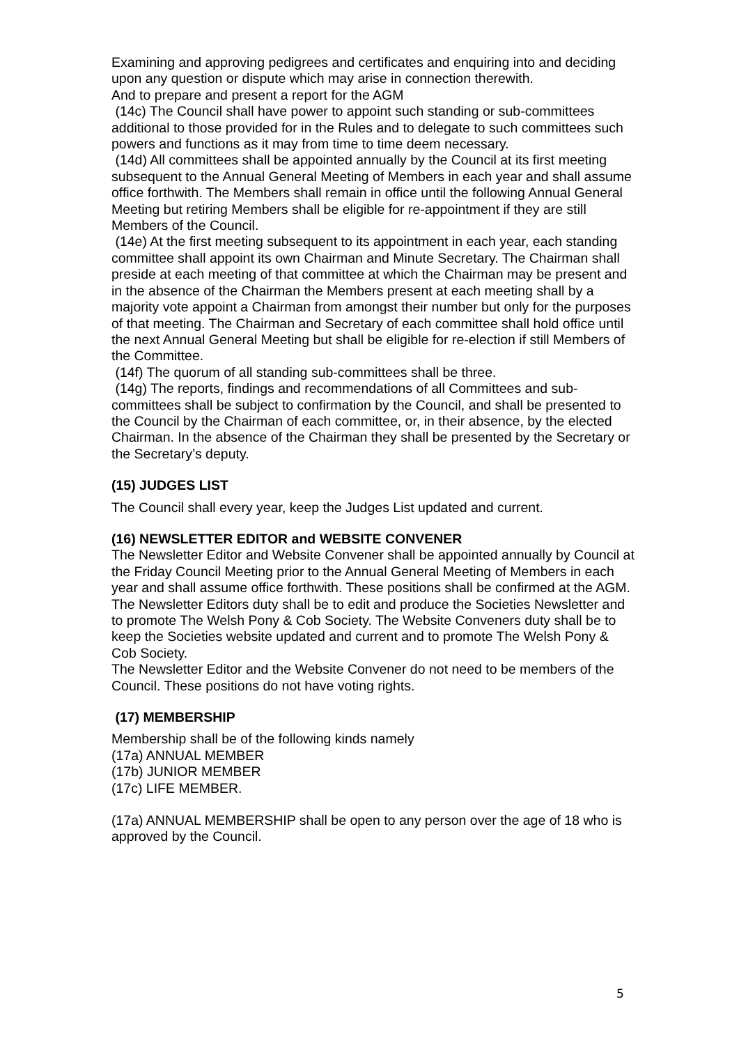Examining and approving pedigrees and certificates and enquiring into and deciding upon any question or dispute which may arise in connection therewith.
And to prepare and present a report for the AGM
(14c) The Council shall have power to appoint such standing or sub-committees additional to those provided for in the Rules and to delegate to such committees such powers and functions as it may from time to time deem necessary.
(14d) All committees shall be appointed annually by the Council at its first meeting subsequent to the Annual General Meeting of Members in each year and shall assume office forthwith. The Members shall remain in office until the following Annual General Meeting but retiring Members shall be eligible for re-appointment if they are still Members of the Council.
(14e) At the first meeting subsequent to its appointment in each year, each standing committee shall appoint its own Chairman and Minute Secretary. The Chairman shall preside at each meeting of that committee at which the Chairman may be present and in the absence of the Chairman the Members present at each meeting shall by a majority vote appoint a Chairman from amongst their number but only for the purposes of that meeting. The Chairman and Secretary of each committee shall hold office until the next Annual General Meeting but shall be eligible for re-election if still Members of the Committee.
(14f) The quorum of all standing sub-committees shall be three.
(14g) The reports, findings and recommendations of all Committees and sub-committees shall be subject to confirmation by the Council, and shall be presented to the Council by the Chairman of each committee, or, in their absence, by the elected Chairman. In the absence of the Chairman they shall be presented by the Secretary or the Secretary’s deputy.
(15) JUDGES LIST
The Council shall every year, keep the Judges List updated and current.
(16) NEWSLETTER EDITOR and WEBSITE CONVENER
The Newsletter Editor and Website Convener shall be appointed annually by Council at the Friday Council Meeting prior to the Annual General Meeting of Members in each year and shall assume office forthwith. These positions shall be confirmed at the AGM. The Newsletter Editors duty shall be to edit and produce the Societies Newsletter and to promote The Welsh Pony & Cob Society. The Website Conveners duty shall be to keep the Societies website updated and current and to promote The Welsh Pony & Cob Society.
The Newsletter Editor and the Website Convener do not need to be members of the Council. These positions do not have voting rights.
(17) MEMBERSHIP
Membership shall be of the following kinds namely
(17a) ANNUAL MEMBER
(17b) JUNIOR MEMBER
(17c) LIFE MEMBER.
(17a) ANNUAL MEMBERSHIP shall be open to any person over the age of 18 who is approved by the Council.
5